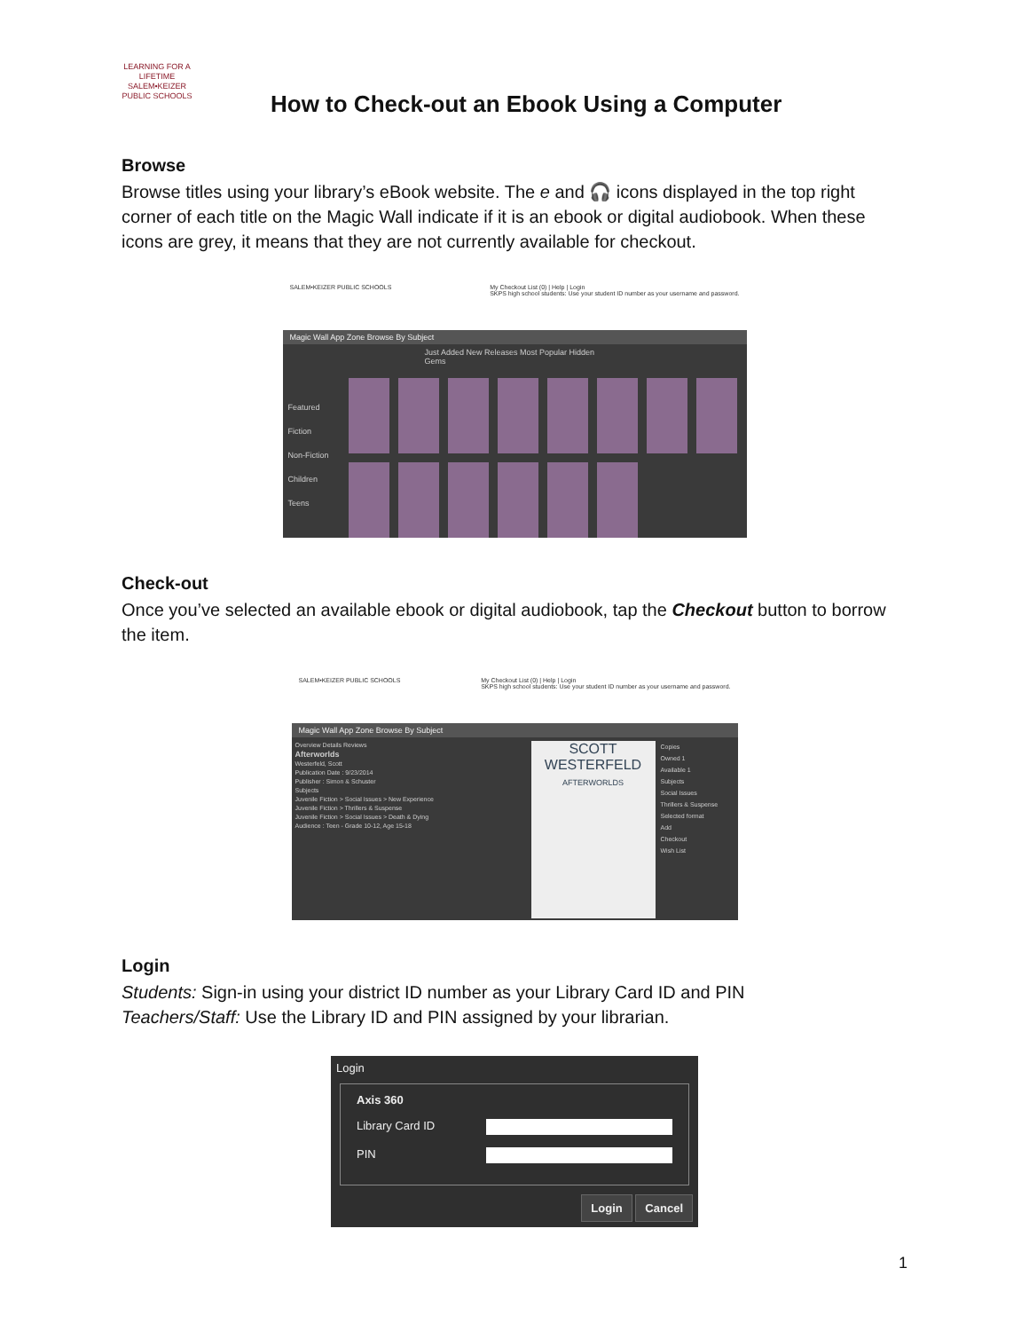LEARNING FOR A LIFETIME
SALEM•KEIZER
PUBLIC SCHOOLS
How to Check-out an Ebook Using a Computer
Browse
Browse titles using your library’s eBook website. The e and 🎧 icons displayed in the top right corner of each title on the Magic Wall indicate if it is an ebook or digital audiobook. When these icons are grey, it means that they are not currently available for checkout.
SALEM•KEIZER PUBLIC SCHOOLS My Checkout List (0) | Help | Login
SKPS high school students: Use your student ID number as your username and password.
Magic Wall App Zone Browse By Subject
Just Added New Releases Most Popular Hidden Gems
Featured
Fiction
Non-Fiction
Children
Teens
Check-out
Once you’ve selected an available ebook or digital audiobook, tap the Checkout button to borrow the item.
SALEM•KEIZER PUBLIC SCHOOLS My Checkout List (0) | Help | Login
SKPS high school students: Use your student ID number as your username and password.
Magic Wall App Zone Browse By Subject
Overview Details Reviews
Afterworlds
Westerfeld, Scott
Publication Date : 9/23/2014
Publisher : Simon & Schuster
Subjects
Juvenile Fiction > Social Issues > New Experience
Juvenile Fiction > Thrillers & Suspense
Juvenile Fiction > Social Issues > Death & Dying
Audience : Teen - Grade 10-12, Age 15-18
SCOTT WESTERFELD
AFTERWORLDS
Copies
Owned 1
Available 1
Subjects
Social Issues
Thrillers & Suspense
Selected format
Add
Checkout
Wish List
Login
Students: Sign-in using your district ID number as your Library Card ID and PIN
Teachers/Staff: Use the Library ID and PIN assigned by your librarian.
Login
Axis 360
Library Card ID
PIN
Login Cancel
1